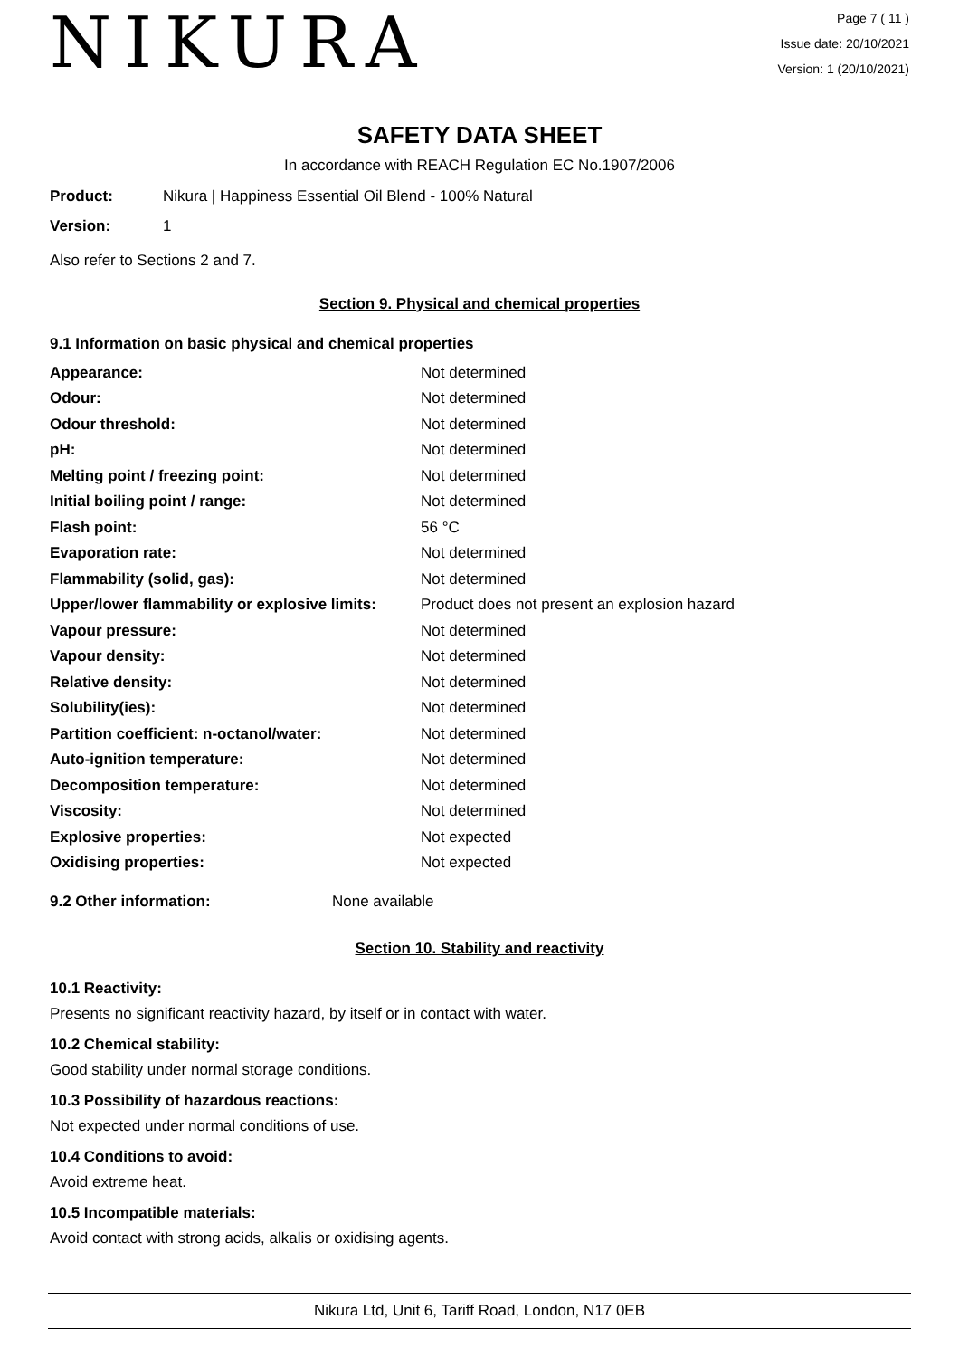NIKURA
Page 7 ( 11 )
Issue date: 20/10/2021
Version: 1 (20/10/2021)
SAFETY DATA SHEET
In accordance with REACH Regulation EC No.1907/2006
| Product: | Nikura / Happiness Essential Oil Blend - 100% Natural |
| Version: | 1 |
Also refer to Sections 2 and 7.
Section 9. Physical and chemical properties
9.1 Information on basic physical and chemical properties
| Appearance: | Not determined |
| Odour: | Not determined |
| Odour threshold: | Not determined |
| pH: | Not determined |
| Melting point / freezing point: | Not determined |
| Initial boiling point / range: | Not determined |
| Flash point: | 56 °C |
| Evaporation rate: | Not determined |
| Flammability (solid, gas): | Not determined |
| Upper/lower flammability or explosive limits: | Product does not present an explosion hazard |
| Vapour pressure: | Not determined |
| Vapour density: | Not determined |
| Relative density: | Not determined |
| Solubility(ies): | Not determined |
| Partition coefficient: n-octanol/water: | Not determined |
| Auto-ignition temperature: | Not determined |
| Decomposition temperature: | Not determined |
| Viscosity: | Not determined |
| Explosive properties: | Not expected |
| Oxidising properties: | Not expected |
| 9.2 Other information: | None available |
Section 10. Stability and reactivity
10.1 Reactivity:
Presents no significant reactivity hazard, by itself or in contact with water.
10.2 Chemical stability:
Good stability under normal storage conditions.
10.3 Possibility of hazardous reactions:
Not expected under normal conditions of use.
10.4 Conditions to avoid:
Avoid extreme heat.
10.5 Incompatible materials:
Avoid contact with strong acids, alkalis or oxidising agents.
Nikura Ltd, Unit 6, Tariff Road, London, N17 0EB